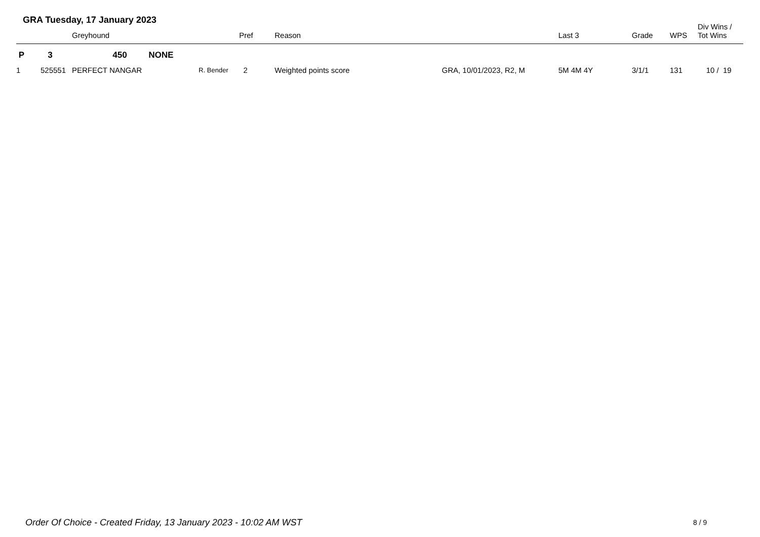GRA Tuesday, 17 January 2023
| | | Greyhound | | Pref | Reason | | Last 3 | Grade | WPS | Div Wins / Tot Wins |
| --- | --- | --- | --- | --- | --- | --- | --- | --- | --- | --- |
| P | 3 | 450 NONE | | | | | | | | |
| 1 | 525551 | PERFECT NANGAR | R. Bender | 2 | Weighted points score | GRA, 10/01/2023, R2, M | 5M 4M 4Y | 3/1/1 | 131 | 10 / 19 |
Order Of Choice - Created Friday, 13 January 2023 - 10:02 AM WST
8 / 9